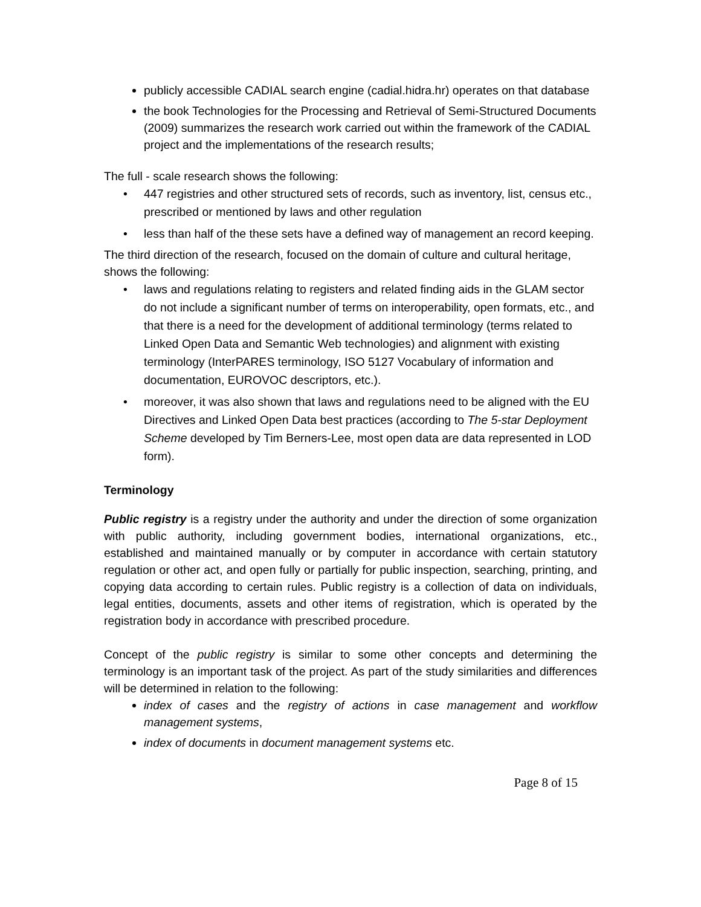publicly accessible CADIAL search engine (cadial.hidra.hr) operates on that database
the book Technologies for the Processing and Retrieval of Semi-Structured Documents (2009) summarizes the research work carried out within the framework of the CADIAL project and the implementations of the research results;
The full - scale research shows the following:
• 447 registries and other structured sets of records, such as inventory, list, census etc., prescribed or mentioned by laws and other regulation
• less than half of the these sets have a defined way of management an record keeping.
The third direction of the research, focused on the domain of culture and cultural heritage, shows the following:
• laws and regulations relating to registers and related finding aids in the GLAM sector do not include a significant number of terms on interoperability, open formats, etc., and that there is a need for the development of additional terminology (terms related to Linked Open Data and Semantic Web technologies) and alignment with existing terminology (InterPARES terminology, ISO 5127 Vocabulary of information and documentation, EUROVOC descriptors, etc.).
• moreover, it was also shown that laws and regulations need to be aligned with the EU Directives and Linked Open Data best practices (according to The 5-star Deployment Scheme developed by Tim Berners-Lee, most open data are data represented in LOD form).
Terminology
Public registry is a registry under the authority and under the direction of some organization with public authority, including government bodies, international organizations, etc., established and maintained manually or by computer in accordance with certain statutory regulation or other act, and open fully or partially for public inspection, searching, printing, and copying data according to certain rules. Public registry is a collection of data on individuals, legal entities, documents, assets and other items of registration, which is operated by the registration body in accordance with prescribed procedure.
Concept of the public registry is similar to some other concepts and determining the terminology is an important task of the project. As part of the study similarities and differences will be determined in relation to the following:
index of cases and the registry of actions in case management and workflow management systems,
index of documents in document management systems etc.
Page 8 of 15